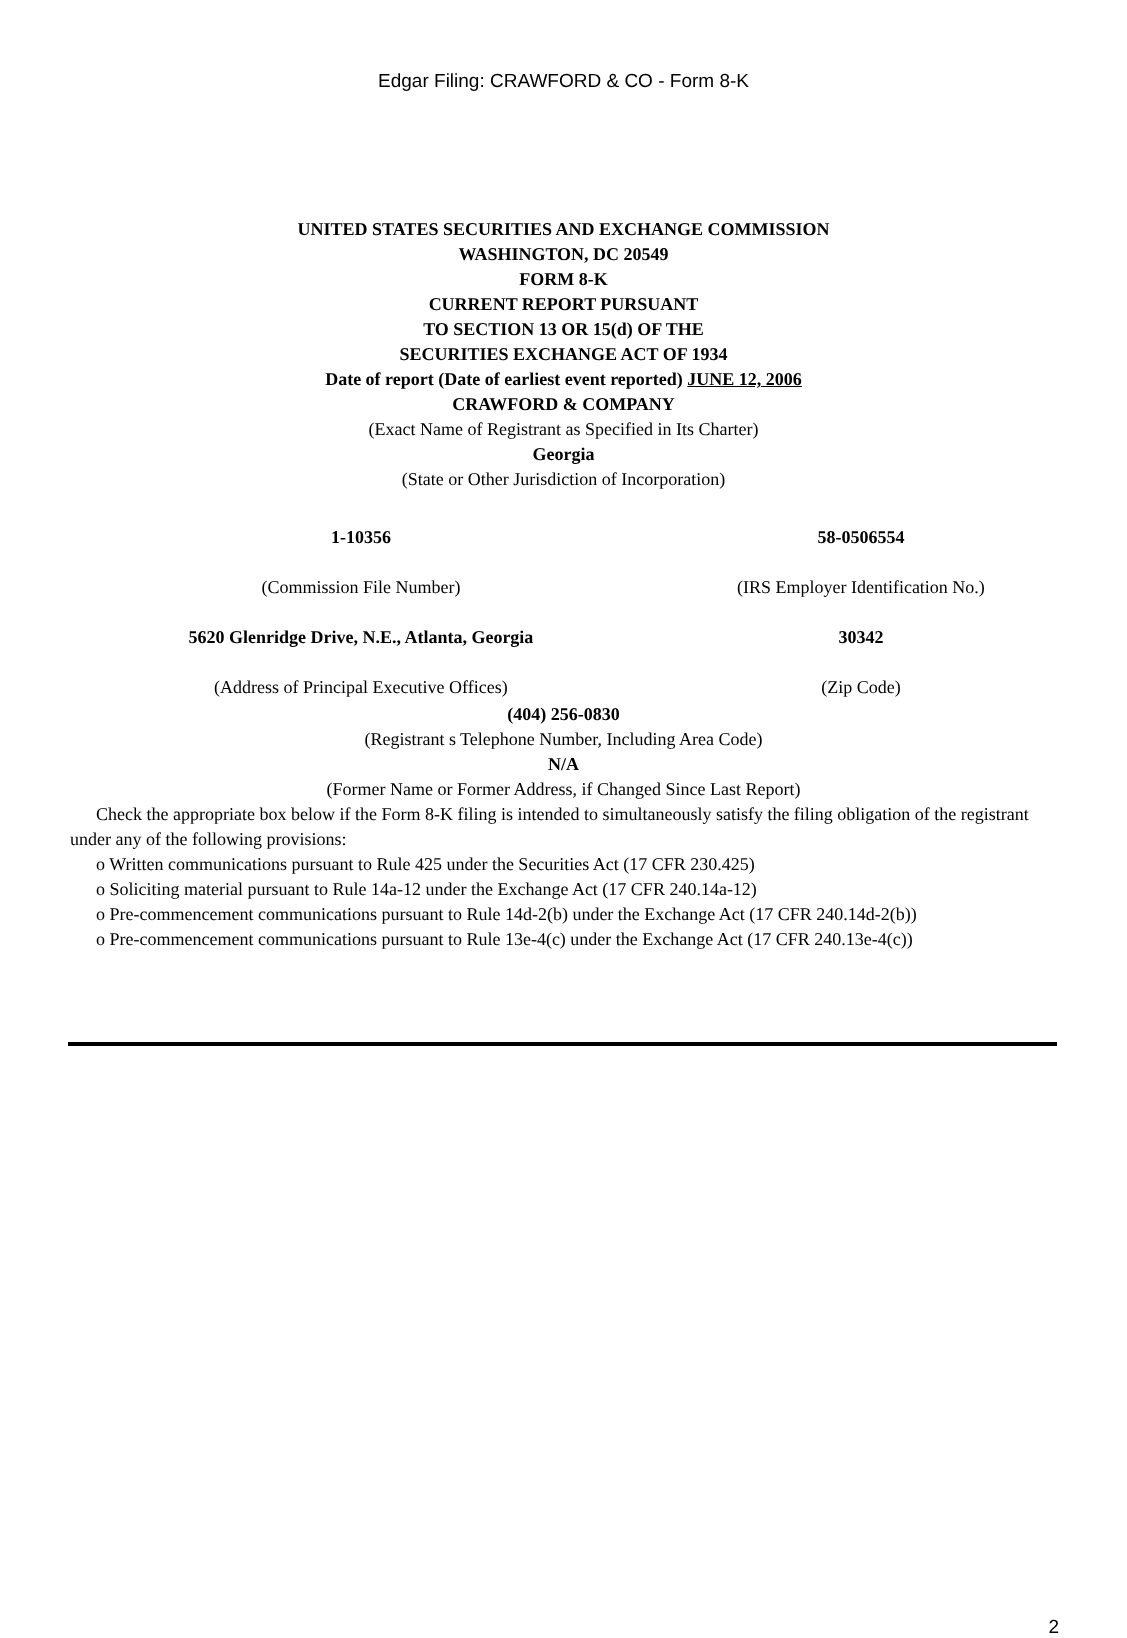Edgar Filing: CRAWFORD & CO - Form 8-K
UNITED STATES SECURITIES AND EXCHANGE COMMISSION
WASHINGTON, DC 20549
FORM 8-K
CURRENT REPORT PURSUANT
TO SECTION 13 OR 15(d) OF THE
SECURITIES EXCHANGE ACT OF 1934
Date of report (Date of earliest event reported) JUNE 12, 2006
CRAWFORD & COMPANY
(Exact Name of Registrant as Specified in Its Charter)
Georgia
(State or Other Jurisdiction of Incorporation)
| 1-10356 | 58-0506554 |
| (Commission File Number) | (IRS Employer Identification No.) |
| 5620 Glenridge Drive, N.E., Atlanta, Georgia | 30342 |
| (Address of Principal Executive Offices) | (Zip Code) |
(404) 256-0830
(Registrant s Telephone Number, Including Area Code)
N/A
(Former Name or Former Address, if Changed Since Last Report)
Check the appropriate box below if the Form 8-K filing is intended to simultaneously satisfy the filing obligation of the registrant under any of the following provisions:
o Written communications pursuant to Rule 425 under the Securities Act (17 CFR 230.425)
o Soliciting material pursuant to Rule 14a-12 under the Exchange Act (17 CFR 240.14a-12)
o Pre-commencement communications pursuant to Rule 14d-2(b) under the Exchange Act (17 CFR 240.14d-2(b))
o Pre-commencement communications pursuant to Rule 13e-4(c) under the Exchange Act (17 CFR 240.13e-4(c))
2